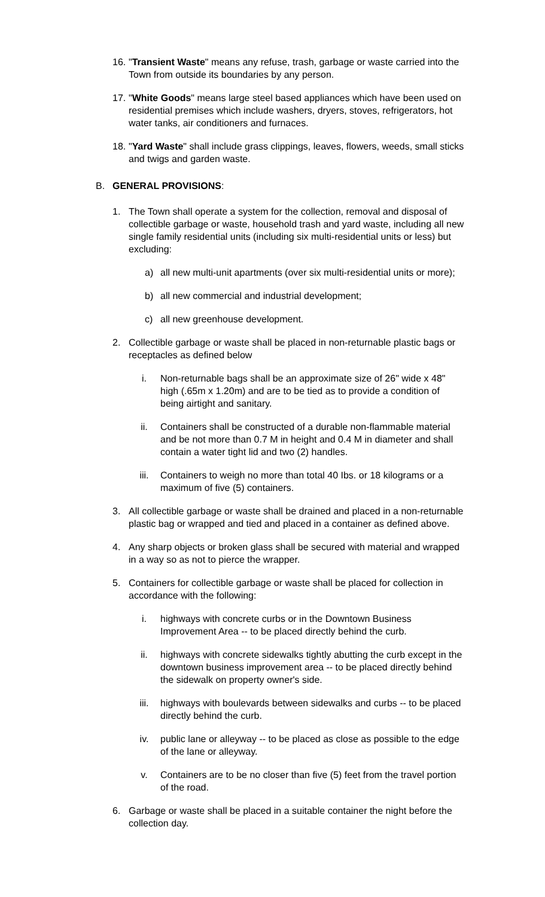16. "Transient Waste" means any refuse, trash, garbage or waste carried into the Town from outside its boundaries by any person.
17. "White Goods" means large steel based appliances which have been used on residential premises which include washers, dryers, stoves, refrigerators, hot water tanks, air conditioners and furnaces.
18. "Yard Waste" shall include grass clippings, leaves, flowers, weeds, small sticks and twigs and garden waste.
B. GENERAL PROVISIONS:
1. The Town shall operate a system for the collection, removal and disposal of collectible garbage or waste, household trash and yard waste, including all new single family residential units (including six multi-residential units or less) but excluding:
a) all new multi-unit apartments (over six multi-residential units or more);
b) all new commercial and industrial development;
c) all new greenhouse development.
2. Collectible garbage or waste shall be placed in non-returnable plastic bags or receptacles as defined below
i. Non-returnable bags shall be an approximate size of 26" wide x 48" high (.65m x 1.20m) and are to be tied as to provide a condition of being airtight and sanitary.
ii. Containers shall be constructed of a durable non-flammable material and be not more than 0.7 M in height and 0.4 M in diameter and shall contain a water tight lid and two (2) handles.
iii. Containers to weigh no more than total 40 Ibs. or 18 kilograms or a maximum of five (5) containers.
3. All collectible garbage or waste shall be drained and placed in a non-returnable plastic bag or wrapped and tied and placed in a container as defined above.
4. Any sharp objects or broken glass shall be secured with material and wrapped in a way so as not to pierce the wrapper.
5. Containers for collectible garbage or waste shall be placed for collection in accordance with the following:
i. highways with concrete curbs or in the Downtown Business Improvement Area -- to be placed directly behind the curb.
ii. highways with concrete sidewalks tightly abutting the curb except in the downtown business improvement area -- to be placed directly behind the sidewalk on property owner's side.
iii. highways with boulevards between sidewalks and curbs -- to be placed directly behind the curb.
iv. public lane or alleyway -- to be placed as close as possible to the edge of the lane or alleyway.
v. Containers are to be no closer than five (5) feet from the travel portion of the road.
6. Garbage or waste shall be placed in a suitable container the night before the collection day.